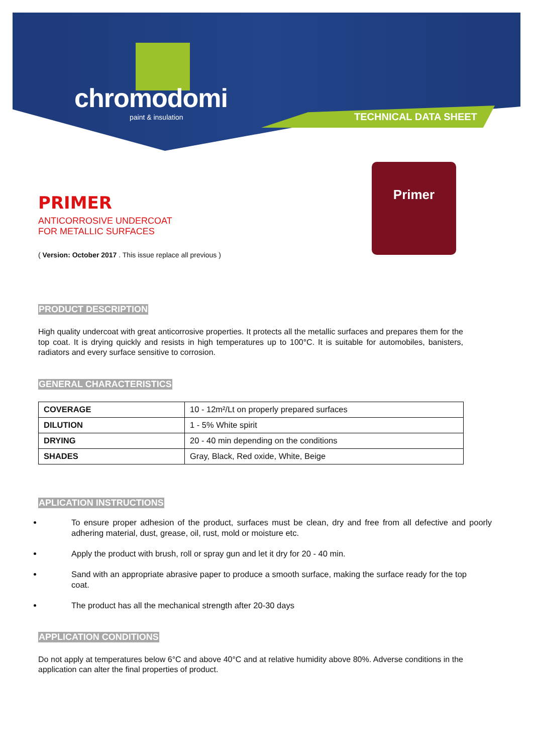chromodomi
paint & insulation
TECHNICAL DATA SHEET
Primer
PRIMER
ANTICORROSIVE UNDERCOAT
FOR METALLIC SURFACES
( Version: October 2017 . This issue replace all previous )
PRODUCT DESCRIPTION
High quality undercoat with great anticorrosive properties. It protects all the metallic surfaces and prepares them for the top coat. It is drying quickly and resists in high temperatures up to 100°C. It is suitable for automobiles, banisters, radiators and every surface sensitive to corrosion.
GENERAL CHARACTERISTICS
| COVERAGE | 10 - 12m²/Lt on properly prepared surfaces |
| DILUTION | 1 - 5% White spirit |
| DRYING | 20 - 40 min depending on the conditions |
| SHADES | Gray, Black, Red oxide, White, Beige |
APLICATION INSTRUCTIONS
To ensure proper adhesion of the product, surfaces must be clean, dry and free from all defective and poorly adhering material, dust, grease, oil, rust, mold or moisture etc.
Apply the product with brush, roll or spray gun and let it dry for 20 - 40 min.
Sand with an appropriate abrasive paper to produce a smooth surface, making the surface ready for the top coat.
The product has all the mechanical strength after 20-30 days
APPLICATION CONDITIONS
Do not apply at temperatures below 6°C and above 40°C and at relative humidity above 80%. Adverse conditions in the application can alter the final properties of product.